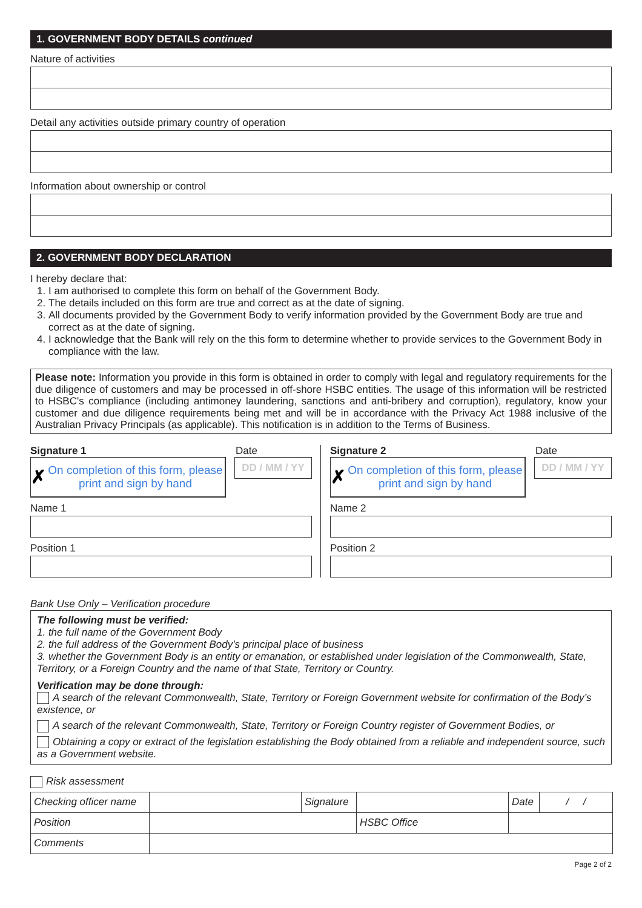1. GOVERNMENT BODY DETAILS continued
Nature of activities
Detail any activities outside primary country of operation
Information about ownership or control
2. GOVERNMENT BODY DECLARATION
I hereby declare that:
1. I am authorised to complete this form on behalf of the Government Body.
2. The details included on this form are true and correct as at the date of signing.
3. All documents provided by the Government Body to verify information provided by the Government Body are true and correct as at the date of signing.
4. I acknowledge that the Bank will rely on the this form to determine whether to provide services to the Government Body in compliance with the law.
Please note: Information you provide in this form is obtained in order to comply with legal and regulatory requirements for the due diligence of customers and may be processed in off-shore HSBC entities. The usage of this information will be restricted to HSBC's compliance (including antimoney laundering, sanctions and anti-bribery and corruption), regulatory, know your customer and due diligence requirements being met and will be in accordance with the Privacy Act 1988 inclusive of the Australian Privacy Principals (as applicable). This notification is in addition to the Terms of Business.
Signature 1 Date
✗ On completion of this form, please print and sign by hand
DD / MM / YY
Name 1
Position 1
Signature 2 Date
✗ On completion of this form, please print and sign by hand
DD / MM / YY
Name 2
Position 2
Bank Use Only – Verification procedure
The following must be verified:
1. the full name of the Government Body
2. the full address of the Government Body's principal place of business
3. whether the Government Body is an entity or emanation, or established under legislation of the Commonwealth, State, Territory, or a Foreign Country and the name of that State, Territory or Country.
Verification may be done through:
A search of the relevant Commonwealth, State, Territory or Foreign Government website for confirmation of the Body’s existence, or
A search of the relevant Commonwealth, State, Territory or Foreign Country register of Government Bodies, or
Obtaining a copy or extract of the legislation establishing the Body obtained from a reliable and independent source, such as a Government website.
Risk assessment
| Checking officer name | | Signature | | Date | / / |
| Position | | | HSBC Office | | |
| Comments | | | | | |
Page 2 of 2